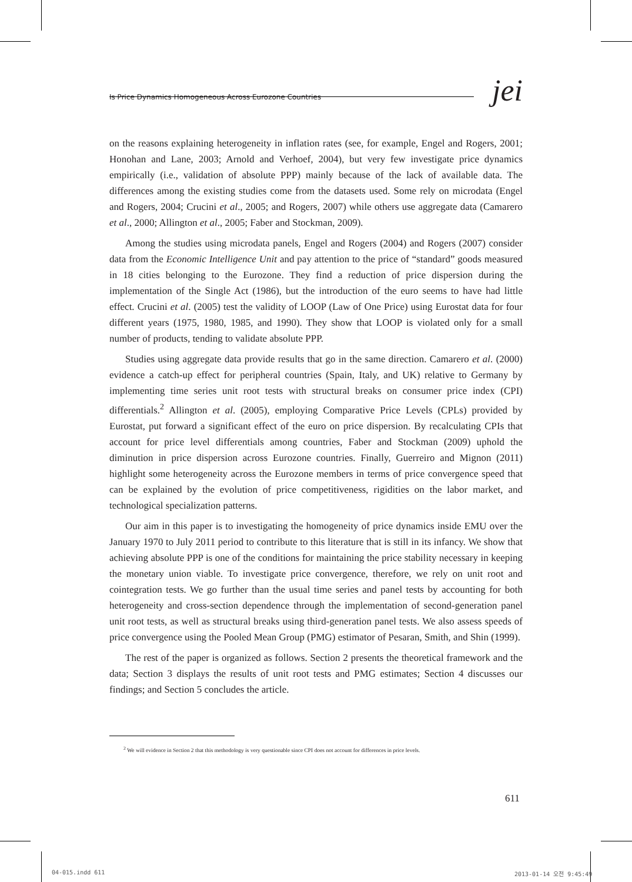Is Price Dynamics Homogeneous Across Eurozone Countries jei
on the reasons explaining heterogeneity in inflation rates (see, for example, Engel and Rogers, 2001; Honohan and Lane, 2003; Arnold and Verhoef, 2004), but very few investigate price dynamics empirically (i.e., validation of absolute PPP) mainly because of the lack of available data. The differences among the existing studies come from the datasets used. Some rely on microdata (Engel and Rogers, 2004; Crucini et al., 2005; and Rogers, 2007) while others use aggregate data (Camarero et al., 2000; Allington et al., 2005; Faber and Stockman, 2009).
Among the studies using microdata panels, Engel and Rogers (2004) and Rogers (2007) consider data from the Economic Intelligence Unit and pay attention to the price of “standard” goods measured in 18 cities belonging to the Eurozone. They find a reduction of price dispersion during the implementation of the Single Act (1986), but the introduction of the euro seems to have had little effect. Crucini et al. (2005) test the validity of LOOP (Law of One Price) using Eurostat data for four different years (1975, 1980, 1985, and 1990). They show that LOOP is violated only for a small number of products, tending to validate absolute PPP.
Studies using aggregate data provide results that go in the same direction. Camarero et al. (2000) evidence a catch-up effect for peripheral countries (Spain, Italy, and UK) relative to Germany by implementing time series unit root tests with structural breaks on consumer price index (CPI) differentials.<sup>2</sup> Allington et al. (2005), employing Comparative Price Levels (CPLs) provided by Eurostat, put forward a significant effect of the euro on price dispersion. By recalculating CPIs that account for price level differentials among countries, Faber and Stockman (2009) uphold the diminution in price dispersion across Eurozone countries. Finally, Guerreiro and Mignon (2011) highlight some heterogeneity across the Eurozone members in terms of price convergence speed that can be explained by the evolution of price competitiveness, rigidities on the labor market, and technological specialization patterns.
Our aim in this paper is to investigating the homogeneity of price dynamics inside EMU over the January 1970 to July 2011 period to contribute to this literature that is still in its infancy. We show that achieving absolute PPP is one of the conditions for maintaining the price stability necessary in keeping the monetary union viable. To investigate price convergence, therefore, we rely on unit root and cointegration tests. We go further than the usual time series and panel tests by accounting for both heterogeneity and cross-section dependence through the implementation of second-generation panel unit root tests, as well as structural breaks using third-generation panel tests. We also assess speeds of price convergence using the Pooled Mean Group (PMG) estimator of Pesaran, Smith, and Shin (1999).
The rest of the paper is organized as follows. Section 2 presents the theoretical framework and the data; Section 3 displays the results of unit root tests and PMG estimates; Section 4 discusses our findings; and Section 5 concludes the article.
<sup>2</sup> We will evidence in Section 2 that this methodology is very questionable since CPI does not account for differences in price levels.
611
04-015.indd 611 2013-01-14 오전 9:45:49